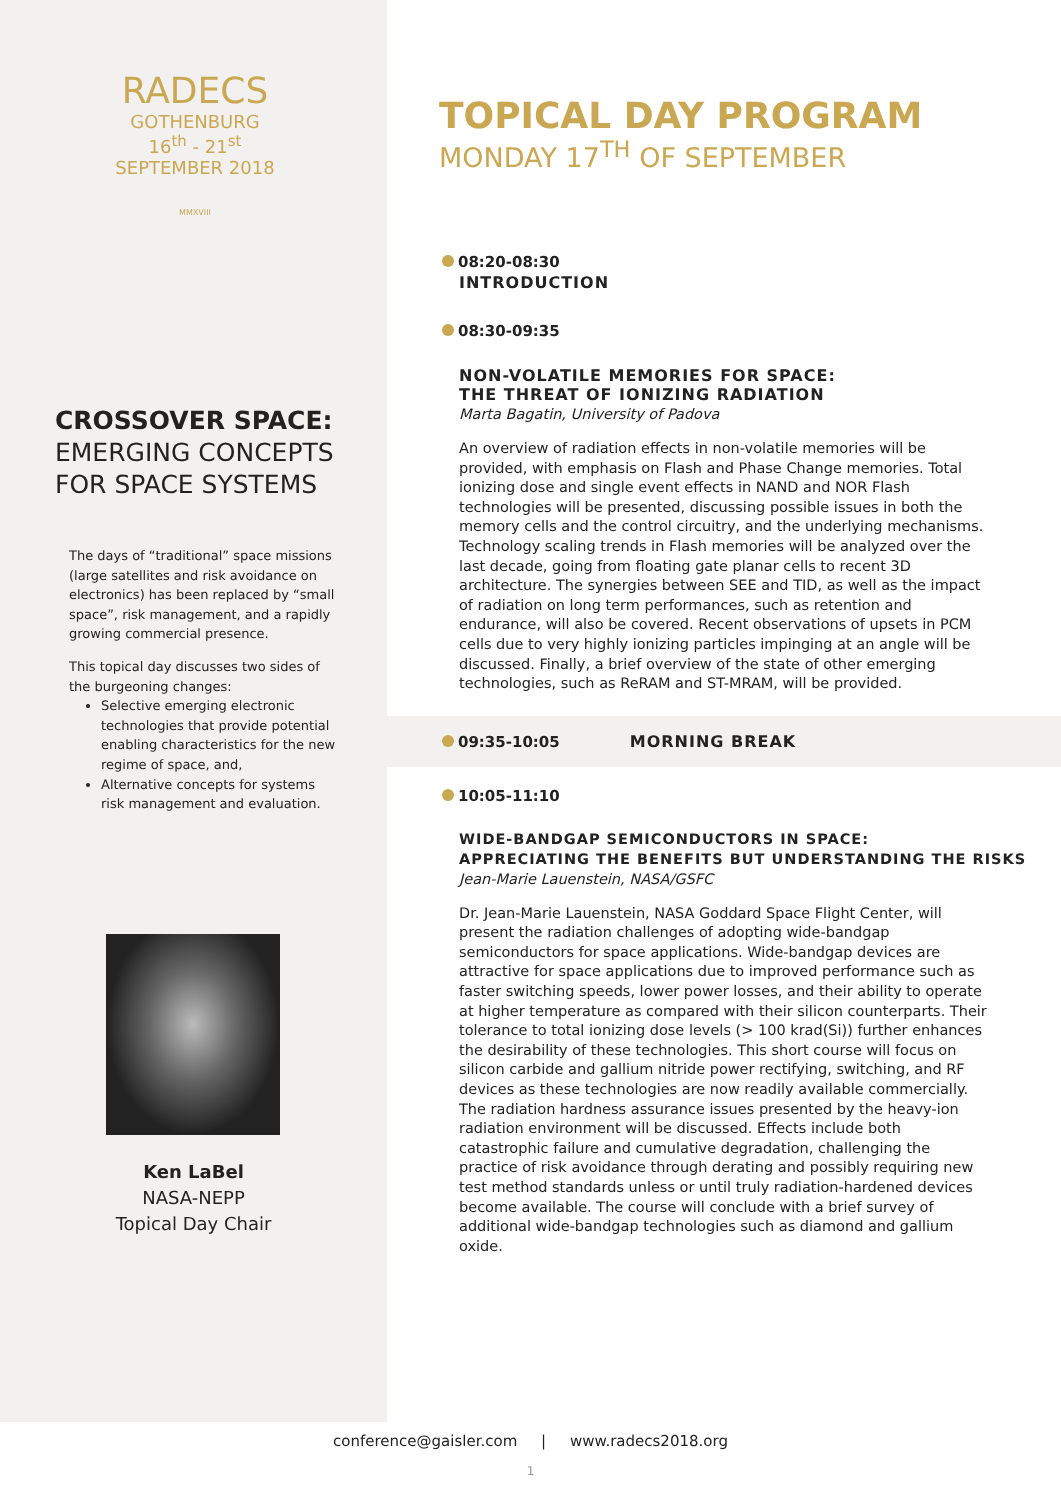RADECS
GOTHENBURG
16<sup>th</sup> - 21<sup>st</sup>
SEPTEMBER 2018
MMXVIII
CROSSOVER SPACE:
EMERGING CONCEPTS
FOR SPACE SYSTEMS
The days of “traditional” space missions (large satellites and risk avoidance on electronics) has been replaced by “small space”, risk management, and a rapidly growing commercial presence.
This topical day discusses two sides of the burgeoning changes:
Selective emerging electronic technologies that provide potential enabling characteristics for the new regime of space, and,
Alternative concepts for systems risk management and evaluation.
Ken LaBel
NASA-NEPP
Topical Day Chair
TOPICAL DAY PROGRAM
MONDAY 17<sup>TH</sup> OF SEPTEMBER
08:20-08:30
INTRODUCTION
08:30-09:35
NON-VOLATILE MEMORIES FOR SPACE:
THE THREAT OF IONIZING RADIATION
Marta Bagatin, University of Padova
An overview of radiation effects in non-volatile memories will be provided, with emphasis on Flash and Phase Change memories. Total ionizing dose and single event effects in NAND and NOR Flash technologies will be presented, discussing possible issues in both the memory cells and the control circuitry, and the underlying mechanisms. Technology scaling trends in Flash memories will be analyzed over the last decade, going from floating gate planar cells to recent 3D architecture. The synergies between SEE and TID, as well as the impact of radiation on long term performances, such as retention and endurance, will also be covered. Recent observations of upsets in PCM cells due to very highly ionizing particles impinging at an angle will be discussed. Finally, a brief overview of the state of other emerging technologies, such as ReRAM and ST-MRAM, will be provided.
09:35-10:05 MORNING BREAK
10:05-11:10
WIDE-BANDGAP SEMICONDUCTORS IN SPACE:
APPRECIATING THE BENEFITS BUT UNDERSTANDING THE RISKS
Jean-Marie Lauenstein, NASA/GSFC
Dr. Jean-Marie Lauenstein, NASA Goddard Space Flight Center, will present the radiation challenges of adopting wide-bandgap semiconductors for space applications. Wide-bandgap devices are attractive for space applications due to improved performance such as faster switching speeds, lower power losses, and their ability to operate at higher temperature as compared with their silicon counterparts. Their tolerance to total ionizing dose levels (> 100 krad(Si)) further enhances the desirability of these technologies. This short course will focus on silicon carbide and gallium nitride power rectifying, switching, and RF devices as these technologies are now readily available commercially. The radiation hardness assurance issues presented by the heavy-ion radiation environment will be discussed. Effects include both catastrophic failure and cumulative degradation, challenging the practice of risk avoidance through derating and possibly requiring new test method standards unless or until truly radiation-hardened devices become available. The course will conclude with a brief survey of additional wide-bandgap technologies such as diamond and gallium oxide.
conference@gaisler.com | www.radecs2018.org
1